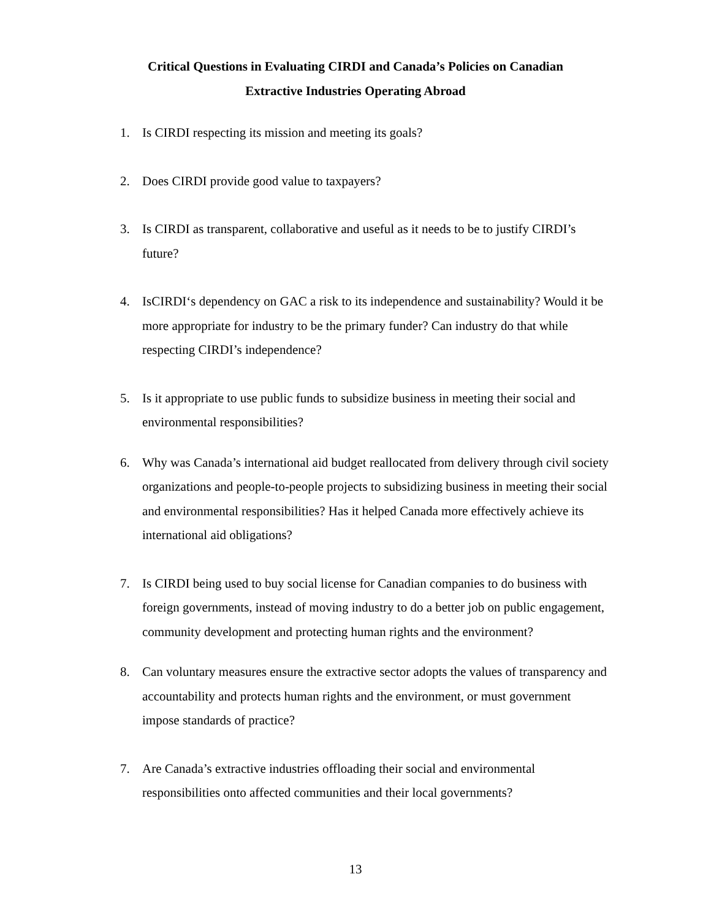Critical Questions in Evaluating CIRDI and Canada’s Policies on Canadian
Extractive Industries Operating Abroad
1. Is CIRDI respecting its mission and meeting its goals?
2. Does CIRDI provide good value to taxpayers?
3. Is CIRDI as transparent, collaborative and useful as it needs to be to justify CIRDI’s future?
4. IsCIRDI‘s dependency on GAC a risk to its independence and sustainability? Would it be more appropriate for industry to be the primary funder? Can industry do that while respecting CIRDI’s independence?
5. Is it appropriate to use public funds to subsidize business in meeting their social and environmental responsibilities?
6. Why was Canada’s international aid budget reallocated from delivery through civil society organizations and people-to-people projects to subsidizing business in meeting their social and environmental responsibilities? Has it helped Canada more effectively achieve its international aid obligations?
7. Is CIRDI being used to buy social license for Canadian companies to do business with foreign governments, instead of moving industry to do a better job on public engagement, community development and protecting human rights and the environment?
8. Can voluntary measures ensure the extractive sector adopts the values of transparency and accountability and protects human rights and the environment, or must government impose standards of practice?
7. Are Canada’s extractive industries offloading their social and environmental responsibilities onto affected communities and their local governments?
13